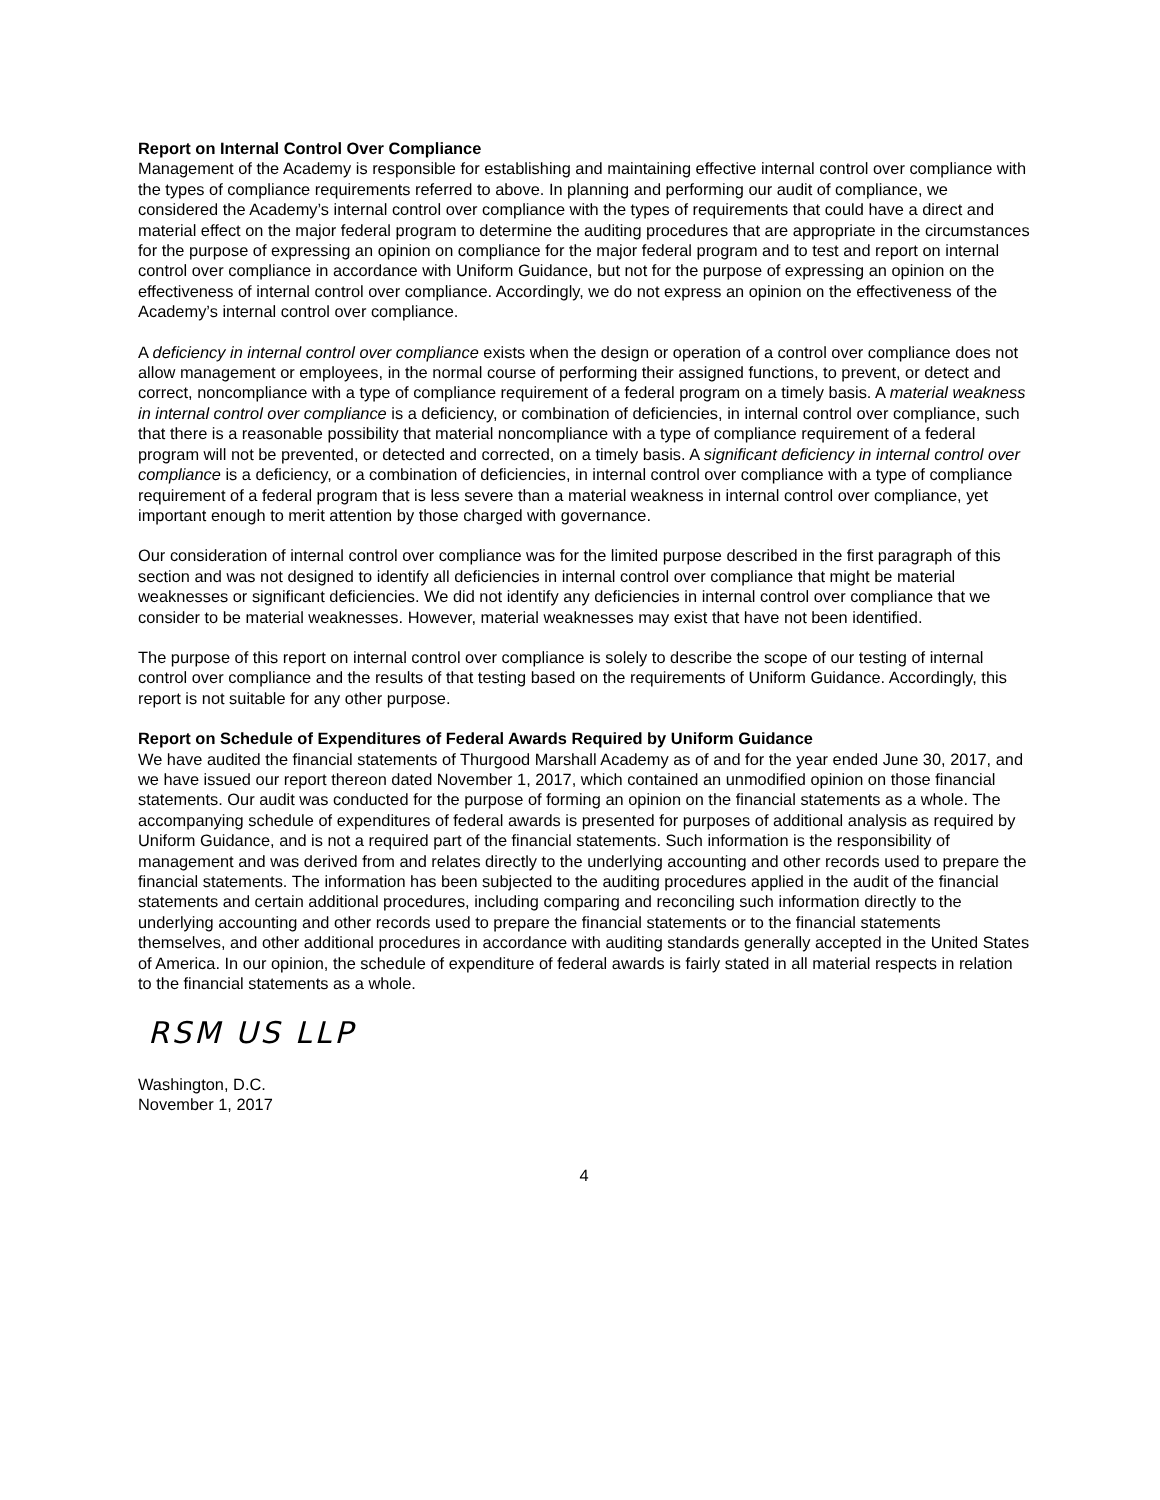Report on Internal Control Over Compliance
Management of the Academy is responsible for establishing and maintaining effective internal control over compliance with the types of compliance requirements referred to above. In planning and performing our audit of compliance, we considered the Academy’s internal control over compliance with the types of requirements that could have a direct and material effect on the major federal program to determine the auditing procedures that are appropriate in the circumstances for the purpose of expressing an opinion on compliance for the major federal program and to test and report on internal control over compliance in accordance with Uniform Guidance, but not for the purpose of expressing an opinion on the effectiveness of internal control over compliance. Accordingly, we do not express an opinion on the effectiveness of the Academy’s internal control over compliance.
A deficiency in internal control over compliance exists when the design or operation of a control over compliance does not allow management or employees, in the normal course of performing their assigned functions, to prevent, or detect and correct, noncompliance with a type of compliance requirement of a federal program on a timely basis. A material weakness in internal control over compliance is a deficiency, or combination of deficiencies, in internal control over compliance, such that there is a reasonable possibility that material noncompliance with a type of compliance requirement of a federal program will not be prevented, or detected and corrected, on a timely basis. A significant deficiency in internal control over compliance is a deficiency, or a combination of deficiencies, in internal control over compliance with a type of compliance requirement of a federal program that is less severe than a material weakness in internal control over compliance, yet important enough to merit attention by those charged with governance.
Our consideration of internal control over compliance was for the limited purpose described in the first paragraph of this section and was not designed to identify all deficiencies in internal control over compliance that might be material weaknesses or significant deficiencies. We did not identify any deficiencies in internal control over compliance that we consider to be material weaknesses. However, material weaknesses may exist that have not been identified.
The purpose of this report on internal control over compliance is solely to describe the scope of our testing of internal control over compliance and the results of that testing based on the requirements of Uniform Guidance. Accordingly, this report is not suitable for any other purpose.
Report on Schedule of Expenditures of Federal Awards Required by Uniform Guidance
We have audited the financial statements of Thurgood Marshall Academy as of and for the year ended June 30, 2017, and we have issued our report thereon dated November 1, 2017, which contained an unmodified opinion on those financial statements. Our audit was conducted for the purpose of forming an opinion on the financial statements as a whole. The accompanying schedule of expenditures of federal awards is presented for purposes of additional analysis as required by Uniform Guidance, and is not a required part of the financial statements. Such information is the responsibility of management and was derived from and relates directly to the underlying accounting and other records used to prepare the financial statements. The information has been subjected to the auditing procedures applied in the audit of the financial statements and certain additional procedures, including comparing and reconciling such information directly to the underlying accounting and other records used to prepare the financial statements or to the financial statements themselves, and other additional procedures in accordance with auditing standards generally accepted in the United States of America. In our opinion, the schedule of expenditure of federal awards is fairly stated in all material respects in relation to the financial statements as a whole.
RSM US LLP
Washington, D.C.
November 1, 2017
4